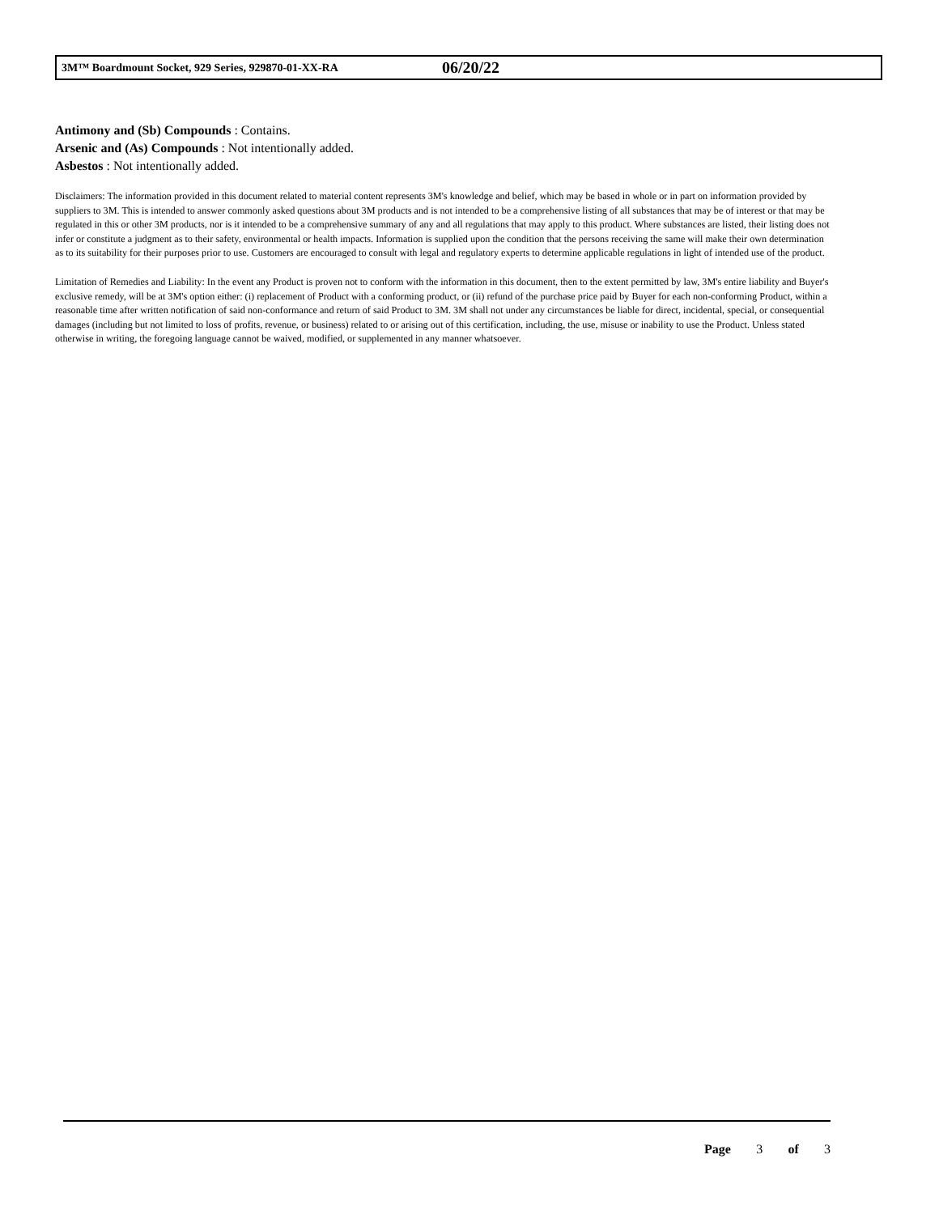3M™ Boardmount Socket, 929 Series, 929870-01-XX-RA 06/20/22
Antimony and (Sb) Compounds : Contains.
Arsenic and (As) Compounds : Not intentionally added.
Asbestos : Not intentionally added.
Disclaimers: The information provided in this document related to material content represents 3M's knowledge and belief, which may be based in whole or in part on information provided by suppliers to 3M. This is intended to answer commonly asked questions about 3M products and is not intended to be a comprehensive listing of all substances that may be of interest or that may be regulated in this or other 3M products, nor is it intended to be a comprehensive summary of any and all regulations that may apply to this product. Where substances are listed, their listing does not infer or constitute a judgment as to their safety, environmental or health impacts. Information is supplied upon the condition that the persons receiving the same will make their own determination as to its suitability for their purposes prior to use. Customers are encouraged to consult with legal and regulatory experts to determine applicable regulations in light of intended use of the product.
Limitation of Remedies and Liability: In the event any Product is proven not to conform with the information in this document, then to the extent permitted by law, 3M's entire liability and Buyer's exclusive remedy, will be at 3M's option either: (i) replacement of Product with a conforming product, or (ii) refund of the purchase price paid by Buyer for each non-conforming Product, within a reasonable time after written notification of said non-conformance and return of said Product to 3M. 3M shall not under any circumstances be liable for direct, incidental, special, or consequential damages (including but not limited to loss of profits, revenue, or business) related to or arising out of this certification, including, the use, misuse or inability to use the Product. Unless stated otherwise in writing, the foregoing language cannot be waived, modified, or supplemented in any manner whatsoever.
Page 3 of 3